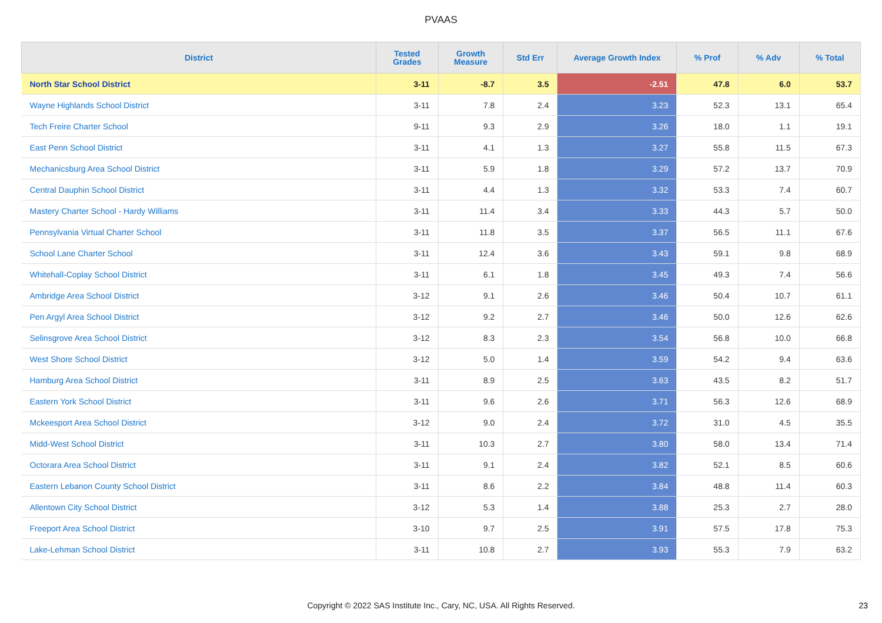PVAAS
| District | Tested Grades | Growth Measure | Std Err | Average Growth Index | % Prof | % Adv | % Total |
| --- | --- | --- | --- | --- | --- | --- | --- |
| North Star School District | 3-11 | -8.7 | 3.5 | -2.51 | 47.8 | 6.0 | 53.7 |
| Wayne Highlands School District | 3-11 | 7.8 | 2.4 | 3.23 | 52.3 | 13.1 | 65.4 |
| Tech Freire Charter School | 9-11 | 9.3 | 2.9 | 3.26 | 18.0 | 1.1 | 19.1 |
| East Penn School District | 3-11 | 4.1 | 1.3 | 3.27 | 55.8 | 11.5 | 67.3 |
| Mechanicsburg Area School District | 3-11 | 5.9 | 1.8 | 3.29 | 57.2 | 13.7 | 70.9 |
| Central Dauphin School District | 3-11 | 4.4 | 1.3 | 3.32 | 53.3 | 7.4 | 60.7 |
| Mastery Charter School - Hardy Williams | 3-11 | 11.4 | 3.4 | 3.33 | 44.3 | 5.7 | 50.0 |
| Pennsylvania Virtual Charter School | 3-11 | 11.8 | 3.5 | 3.37 | 56.5 | 11.1 | 67.6 |
| School Lane Charter School | 3-11 | 12.4 | 3.6 | 3.43 | 59.1 | 9.8 | 68.9 |
| Whitehall-Coplay School District | 3-11 | 6.1 | 1.8 | 3.45 | 49.3 | 7.4 | 56.6 |
| Ambridge Area School District | 3-12 | 9.1 | 2.6 | 3.46 | 50.4 | 10.7 | 61.1 |
| Pen Argyl Area School District | 3-12 | 9.2 | 2.7 | 3.46 | 50.0 | 12.6 | 62.6 |
| Selinsgrove Area School District | 3-12 | 8.3 | 2.3 | 3.54 | 56.8 | 10.0 | 66.8 |
| West Shore School District | 3-12 | 5.0 | 1.4 | 3.59 | 54.2 | 9.4 | 63.6 |
| Hamburg Area School District | 3-11 | 8.9 | 2.5 | 3.63 | 43.5 | 8.2 | 51.7 |
| Eastern York School District | 3-11 | 9.6 | 2.6 | 3.71 | 56.3 | 12.6 | 68.9 |
| Mckeesport Area School District | 3-12 | 9.0 | 2.4 | 3.72 | 31.0 | 4.5 | 35.5 |
| Midd-West School District | 3-11 | 10.3 | 2.7 | 3.80 | 58.0 | 13.4 | 71.4 |
| Octorara Area School District | 3-11 | 9.1 | 2.4 | 3.82 | 52.1 | 8.5 | 60.6 |
| Eastern Lebanon County School District | 3-11 | 8.6 | 2.2 | 3.84 | 48.8 | 11.4 | 60.3 |
| Allentown City School District | 3-12 | 5.3 | 1.4 | 3.88 | 25.3 | 2.7 | 28.0 |
| Freeport Area School District | 3-10 | 9.7 | 2.5 | 3.91 | 57.5 | 17.8 | 75.3 |
| Lake-Lehman School District | 3-11 | 10.8 | 2.7 | 3.93 | 55.3 | 7.9 | 63.2 |
Copyright © 2022 SAS Institute Inc., Cary, NC, USA. All Rights Reserved. 23